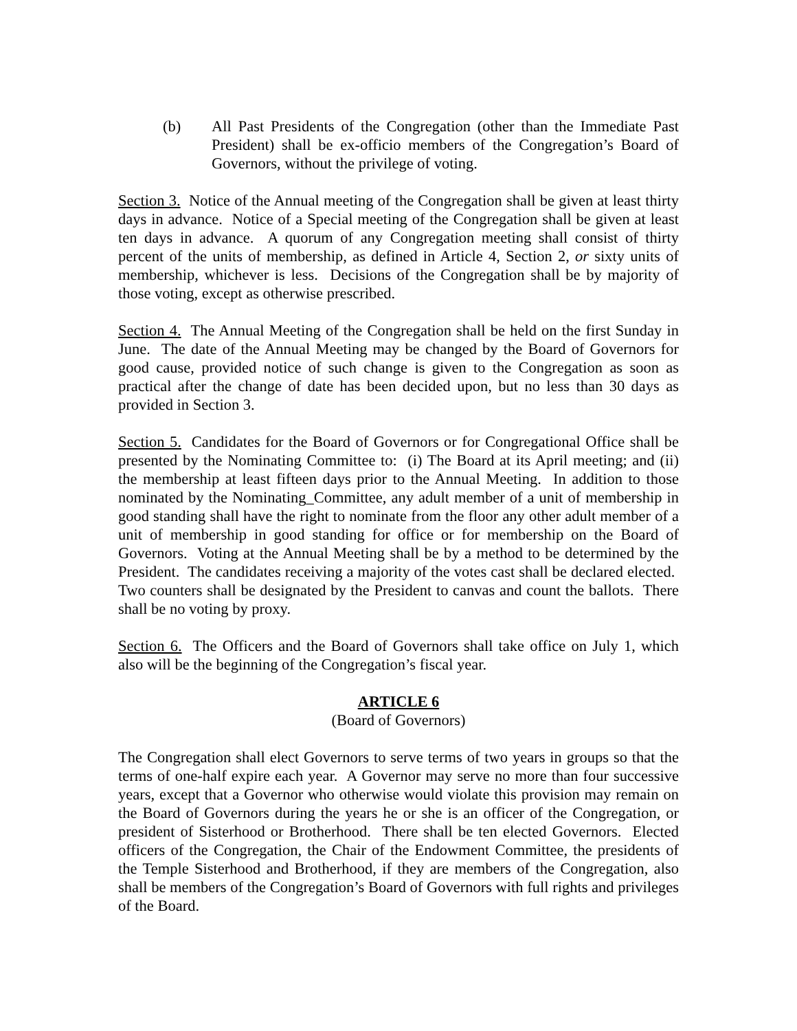(b) All Past Presidents of the Congregation (other than the Immediate Past President) shall be ex-officio members of the Congregation’s Board of Governors, without the privilege of voting.
Section 3. Notice of the Annual meeting of the Congregation shall be given at least thirty days in advance. Notice of a Special meeting of the Congregation shall be given at least ten days in advance. A quorum of any Congregation meeting shall consist of thirty percent of the units of membership, as defined in Article 4, Section 2, or sixty units of membership, whichever is less. Decisions of the Congregation shall be by majority of those voting, except as otherwise prescribed.
Section 4. The Annual Meeting of the Congregation shall be held on the first Sunday in June. The date of the Annual Meeting may be changed by the Board of Governors for good cause, provided notice of such change is given to the Congregation as soon as practical after the change of date has been decided upon, but no less than 30 days as provided in Section 3.
Section 5. Candidates for the Board of Governors or for Congregational Office shall be presented by the Nominating Committee to: (i) The Board at its April meeting; and (ii) the membership at least fifteen days prior to the Annual Meeting. In addition to those nominated by the Nominating_Committee, any adult member of a unit of membership in good standing shall have the right to nominate from the floor any other adult member of a unit of membership in good standing for office or for membership on the Board of Governors. Voting at the Annual Meeting shall be by a method to be determined by the President. The candidates receiving a majority of the votes cast shall be declared elected. Two counters shall be designated by the President to canvas and count the ballots. There shall be no voting by proxy.
Section 6. The Officers and the Board of Governors shall take office on July 1, which also will be the beginning of the Congregation’s fiscal year.
ARTICLE 6
(Board of Governors)
The Congregation shall elect Governors to serve terms of two years in groups so that the terms of one-half expire each year. A Governor may serve no more than four successive years, except that a Governor who otherwise would violate this provision may remain on the Board of Governors during the years he or she is an officer of the Congregation, or president of Sisterhood or Brotherhood. There shall be ten elected Governors. Elected officers of the Congregation, the Chair of the Endowment Committee, the presidents of the Temple Sisterhood and Brotherhood, if they are members of the Congregation, also shall be members of the Congregation’s Board of Governors with full rights and privileges of the Board.